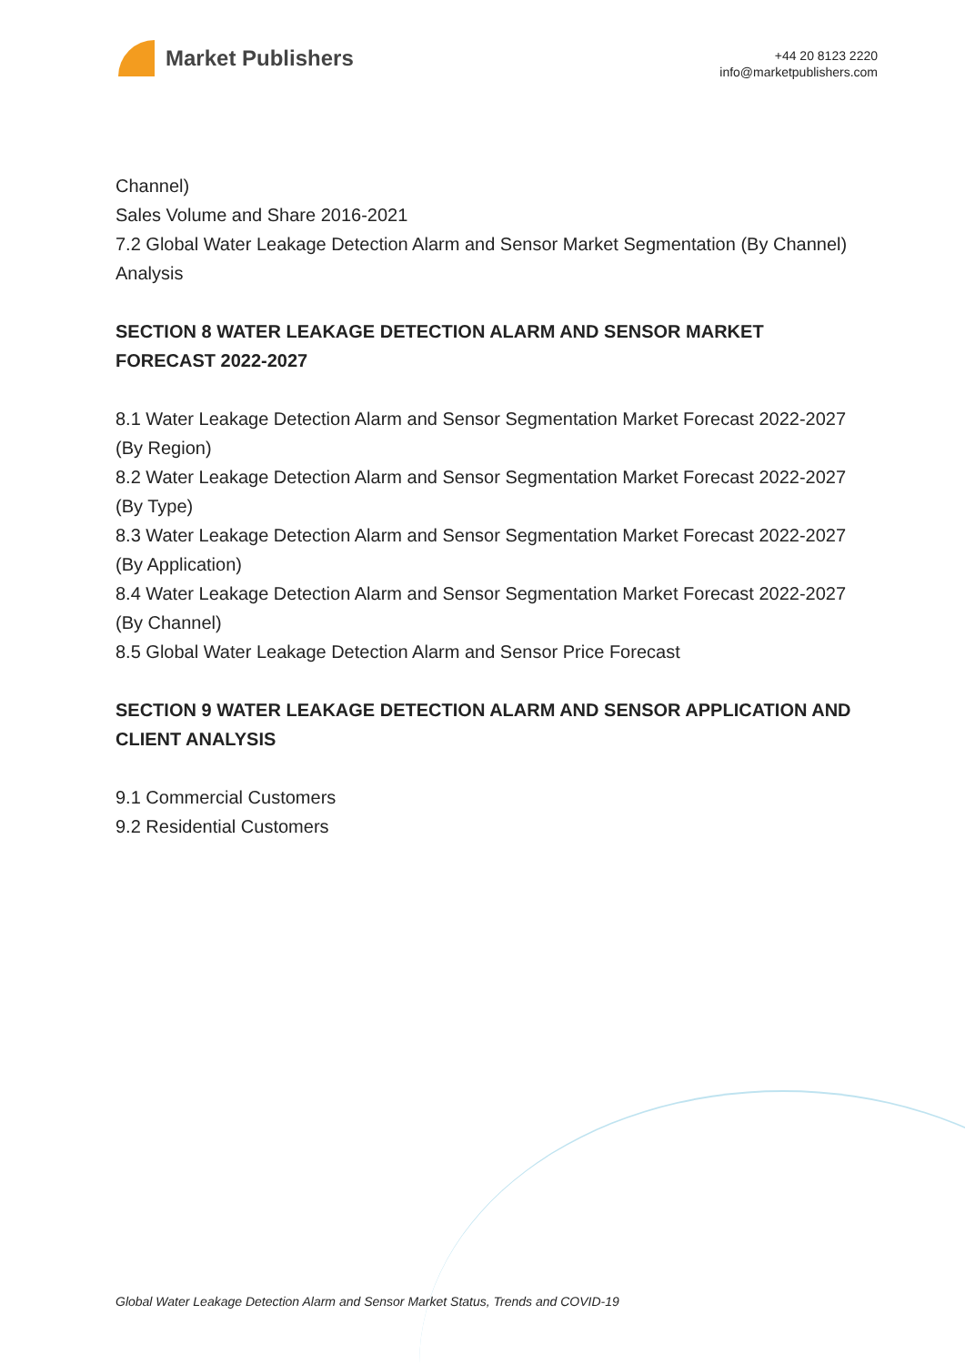Market Publishers
+44 20 8123 2220
info@marketpublishers.com
Channel)
Sales Volume and Share 2016-2021
7.2 Global Water Leakage Detection Alarm and Sensor Market Segmentation (By Channel)
Analysis
SECTION 8 WATER LEAKAGE DETECTION ALARM AND SENSOR MARKET FORECAST 2022-2027
8.1 Water Leakage Detection Alarm and Sensor Segmentation Market Forecast 2022-2027
(By Region)
8.2 Water Leakage Detection Alarm and Sensor Segmentation Market Forecast 2022-2027
(By Type)
8.3 Water Leakage Detection Alarm and Sensor Segmentation Market Forecast 2022-2027
(By Application)
8.4 Water Leakage Detection Alarm and Sensor Segmentation Market Forecast 2022-2027
(By Channel)
8.5 Global Water Leakage Detection Alarm and Sensor Price Forecast
SECTION 9 WATER LEAKAGE DETECTION ALARM AND SENSOR APPLICATION AND CLIENT ANALYSIS
9.1 Commercial Customers
9.2 Residential Customers
Global Water Leakage Detection Alarm and Sensor Market Status, Trends and COVID-19